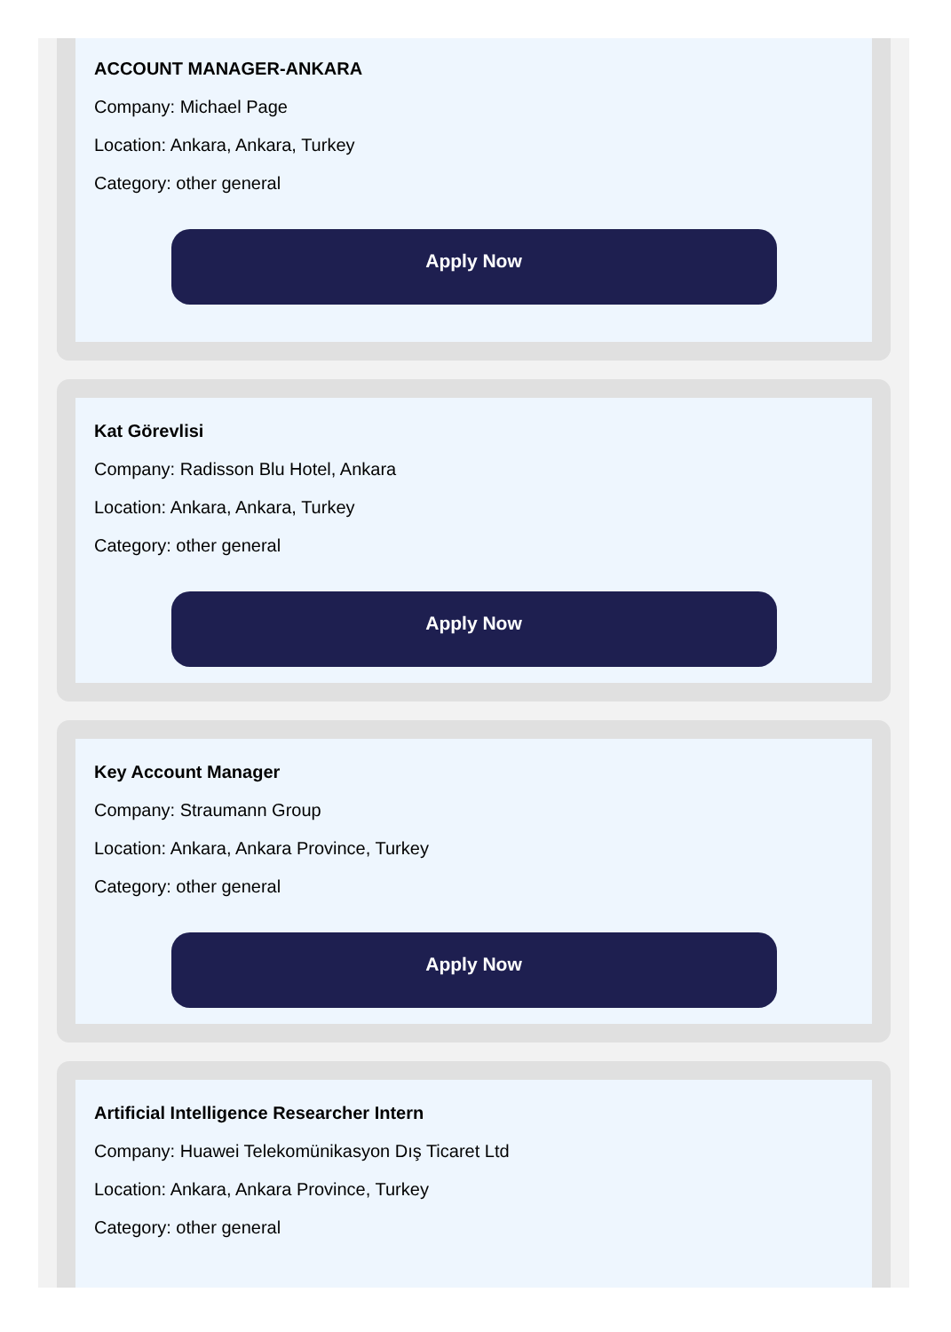ACCOUNT MANAGER-ANKARA
Company: Michael Page
Location: Ankara, Ankara, Turkey
Category: other general
Apply Now
Kat Görevlisi
Company: Radisson Blu Hotel, Ankara
Location: Ankara, Ankara, Turkey
Category: other general
Apply Now
Key Account Manager
Company: Straumann Group
Location: Ankara, Ankara Province, Turkey
Category: other general
Apply Now
Artificial Intelligence Researcher Intern
Company: Huawei Telekomünikasyon Dış Ticaret Ltd
Location: Ankara, Ankara Province, Turkey
Category: other general